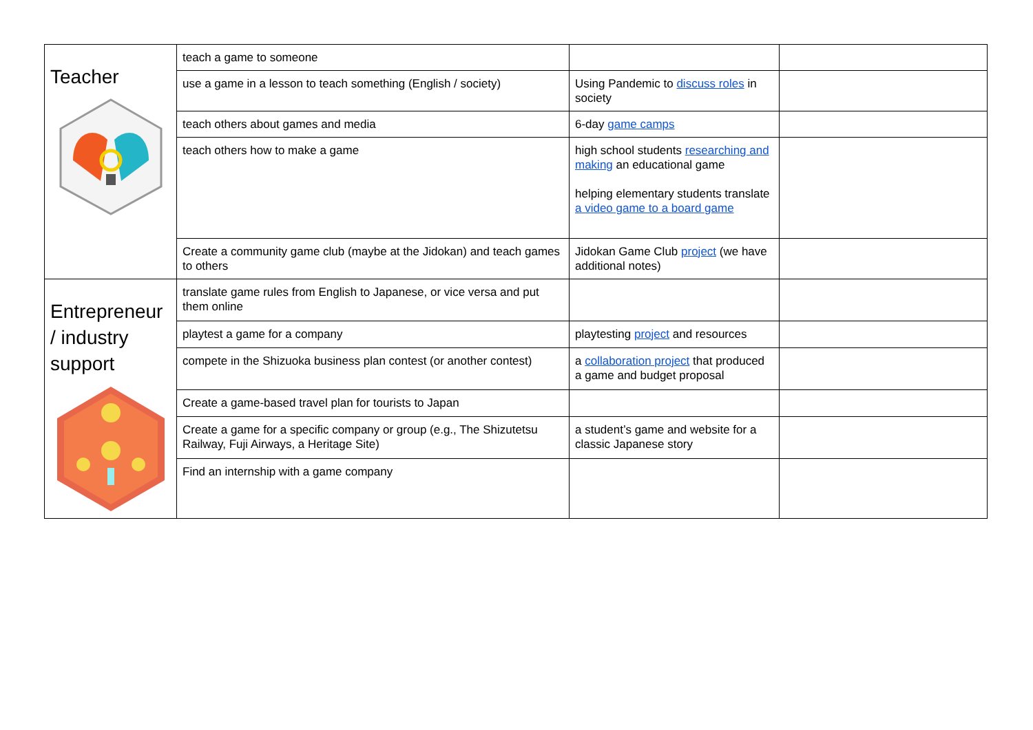| Teacher | teach a game to someone | | |
| | use a game in a lesson to teach something (English / society) | Using Pandemic to discuss roles in society | |
| | teach others about games and media | 6-day game camps | |
| | teach others how to make a game | high school students researching and making an educational game helping elementary students translate a video game to a board game | |
| | Create a community game club (maybe at the Jidokan) and teach games to others | Jidokan Game Club project (we have additional notes) | |
| Entrepreneur / industry support | translate game rules from English to Japanese, or vice versa and put them online | | |
| | playtest a game for a company | playtesting project and resources | |
| | compete in the Shizuoka business plan contest (or another contest) | a collaboration project that produced a game and budget proposal | |
| | Create a game-based travel plan for tourists to Japan | | |
| | Create a game for a specific company or group (e.g., The Shizutetsu Railway, Fuji Airways, a Heritage Site) | a student’s game and website for a classic Japanese story | |
| | Find an internship with a game company | | |